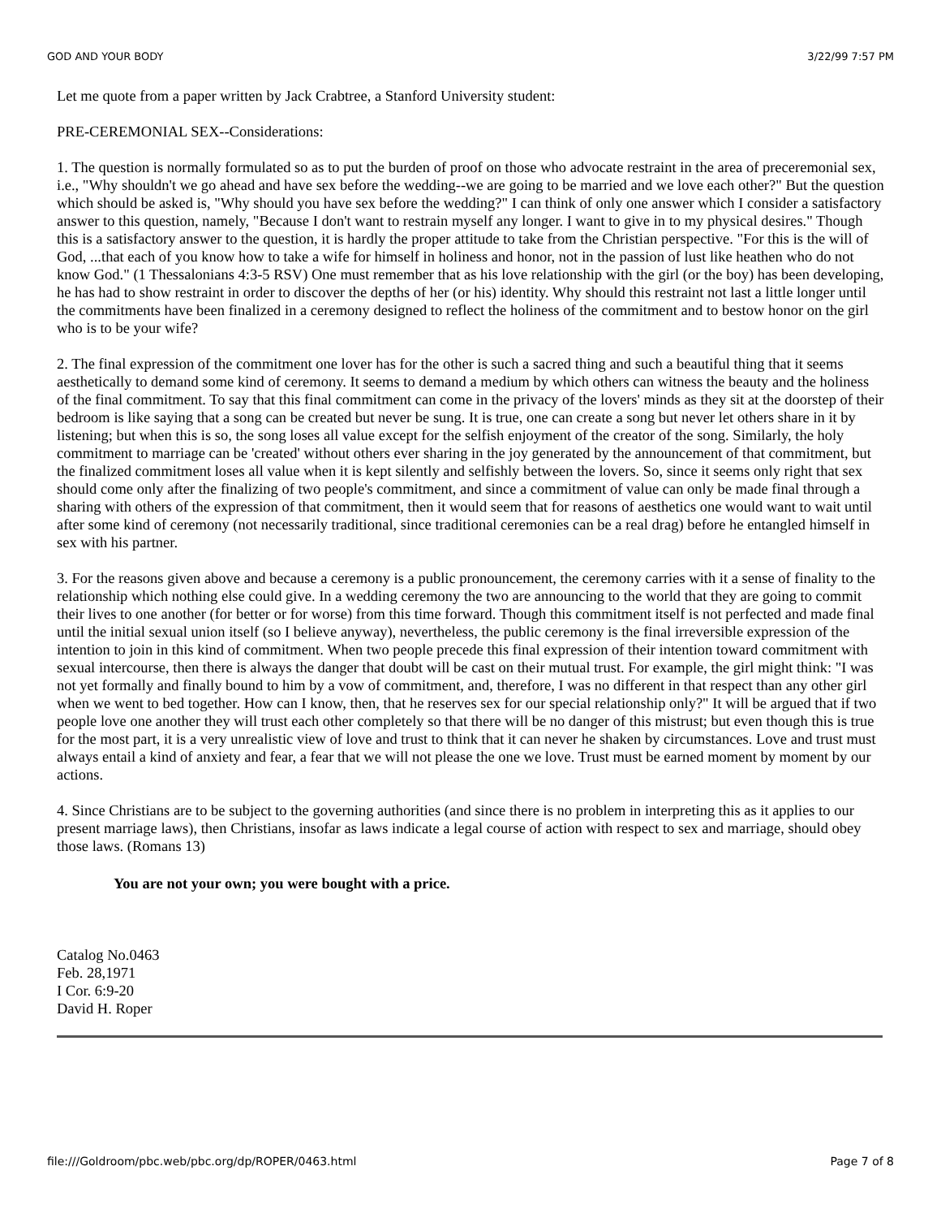GOD AND YOUR BODY 3/22/99 7:57 PM
Let me quote from a paper written by Jack Crabtree, a Stanford University student:
PRE-CEREMONIAL SEX--Considerations:
1. The question is normally formulated so as to put the burden of proof on those who advocate restraint in the area of preceremonial sex, i.e., "Why shouldn't we go ahead and have sex before the wedding--we are going to be married and we love each other?" But the question which should be asked is, "Why should you have sex before the wedding?" I can think of only one answer which I consider a satisfactory answer to this question, namely, "Because I don't want to restrain myself any longer. I want to give in to my physical desires." Though this is a satisfactory answer to the question, it is hardly the proper attitude to take from the Christian perspective. "For this is the will of God, ...that each of you know how to take a wife for himself in holiness and honor, not in the passion of lust like heathen who do not know God." (1 Thessalonians 4:3-5 RSV) One must remember that as his love relationship with the girl (or the boy) has been developing, he has had to show restraint in order to discover the depths of her (or his) identity. Why should this restraint not last a little longer until the commitments have been finalized in a ceremony designed to reflect the holiness of the commitment and to bestow honor on the girl who is to be your wife?
2. The final expression of the commitment one lover has for the other is such a sacred thing and such a beautiful thing that it seems aesthetically to demand some kind of ceremony. It seems to demand a medium by which others can witness the beauty and the holiness of the final commitment. To say that this final commitment can come in the privacy of the lovers' minds as they sit at the doorstep of their bedroom is like saying that a song can be created but never be sung. It is true, one can create a song but never let others share in it by listening; but when this is so, the song loses all value except for the selfish enjoyment of the creator of the song. Similarly, the holy commitment to marriage can be 'created' without others ever sharing in the joy generated by the announcement of that commitment, but the finalized commitment loses all value when it is kept silently and selfishly between the lovers. So, since it seems only right that sex should come only after the finalizing of two people's commitment, and since a commitment of value can only be made final through a sharing with others of the expression of that commitment, then it would seem that for reasons of aesthetics one would want to wait until after some kind of ceremony (not necessarily traditional, since traditional ceremonies can be a real drag) before he entangled himself in sex with his partner.
3. For the reasons given above and because a ceremony is a public pronouncement, the ceremony carries with it a sense of finality to the relationship which nothing else could give. In a wedding ceremony the two are announcing to the world that they are going to commit their lives to one another (for better or for worse) from this time forward. Though this commitment itself is not perfected and made final until the initial sexual union itself (so I believe anyway), nevertheless, the public ceremony is the final irreversible expression of the intention to join in this kind of commitment. When two people precede this final expression of their intention toward commitment with sexual intercourse, then there is always the danger that doubt will be cast on their mutual trust. For example, the girl might think: "I was not yet formally and finally bound to him by a vow of commitment, and, therefore, I was no different in that respect than any other girl when we went to bed together. How can I know, then, that he reserves sex for our special relationship only?" It will be argued that if two people love one another they will trust each other completely so that there will be no danger of this mistrust; but even though this is true for the most part, it is a very unrealistic view of love and trust to think that it can never he shaken by circumstances. Love and trust must always entail a kind of anxiety and fear, a fear that we will not please the one we love. Trust must be earned moment by moment by our actions.
4. Since Christians are to be subject to the governing authorities (and since there is no problem in interpreting this as it applies to our present marriage laws), then Christians, insofar as laws indicate a legal course of action with respect to sex and marriage, should obey those laws. (Romans 13)
You are not your own; you were bought with a price.
Catalog No.0463
Feb. 28,1971
I Cor. 6:9-20
David H. Roper
file:///Goldroom/pbc.web/pbc.org/dp/ROPER/0463.html Page 7 of 8